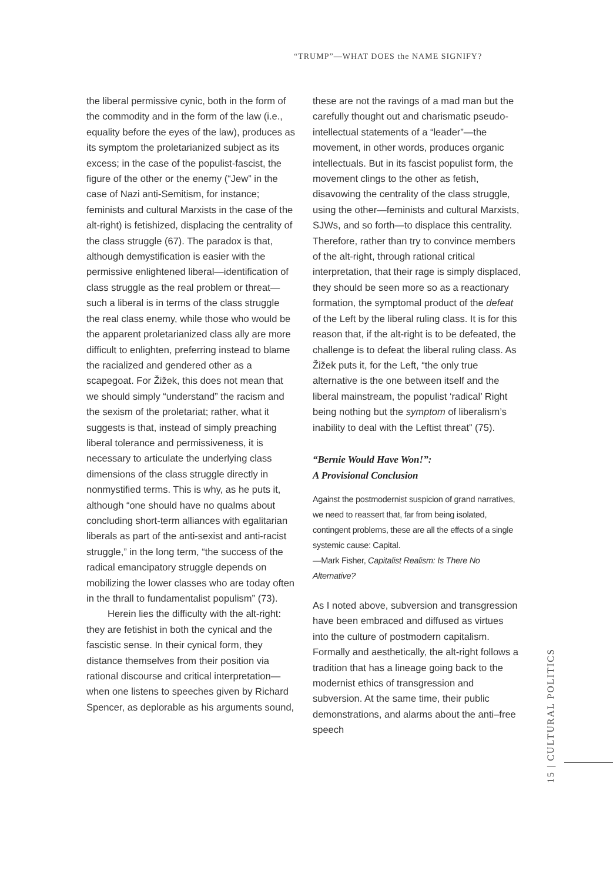“TRUMP”—WHAT DOES the NAME SIGNIFY?
the liberal permissive cynic, both in the form of the commodity and in the form of the law (i.e., equality before the eyes of the law), produces as its symptom the proletarianized subject as its excess; in the case of the populist-fascist, the figure of the other or the enemy (“Jew” in the case of Nazi anti-Semitism, for instance; feminists and cultural Marxists in the case of the alt-right) is fetishized, displacing the centrality of the class struggle (67). The paradox is that, although demystification is easier with the permissive enlightened liberal—identification of class struggle as the real problem or threat—such a liberal is in terms of the class struggle the real class enemy, while those who would be the apparent proletarianized class ally are more difficult to enlighten, preferring instead to blame the racialized and gendered other as a scapegoat. For Žižek, this does not mean that we should simply “understand” the racism and the sexism of the proletariat; rather, what it suggests is that, instead of simply preaching liberal tolerance and permissiveness, it is necessary to articulate the underlying class dimensions of the class struggle directly in nonmystified terms. This is why, as he puts it, although “one should have no qualms about concluding short-term alliances with egalitarian liberals as part of the anti-sexist and anti-racist struggle,” in the long term, “the success of the radical emancipatory struggle depends on mobilizing the lower classes who are today often in the thrall to fundamentalist populism” (73).
Herein lies the difficulty with the alt-right: they are fetishist in both the cynical and the fascistic sense. In their cynical form, they distance themselves from their position via rational discourse and critical interpretation—when one listens to speeches given by Richard Spencer, as deplorable as his arguments sound,
these are not the ravings of a mad man but the carefully thought out and charismatic pseudo-intellectual statements of a “leader”—the movement, in other words, produces organic intellectuals. But in its fascist populist form, the movement clings to the other as fetish, disavowing the centrality of the class struggle, using the other—feminists and cultural Marxists, SJWs, and so forth—to displace this centrality. Therefore, rather than try to convince members of the alt-right, through rational critical interpretation, that their rage is simply displaced, they should be seen more so as a reactionary formation, the symptomal product of the defeat of the Left by the liberal ruling class. It is for this reason that, if the alt-right is to be defeated, the challenge is to defeat the liberal ruling class. As Žižek puts it, for the Left, “the only true alternative is the one between itself and the liberal mainstream, the populist ‘radical’ Right being nothing but the symptom of liberalism’s inability to deal with the Leftist threat” (75).
“Bernie Would Have Won!”:
A Provisional Conclusion
Against the postmodernist suspicion of grand narratives, we need to reassert that, far from being isolated, contingent problems, these are all the effects of a single systemic cause: Capital.
—Mark Fisher, Capitalist Realism: Is There No Alternative?
As I noted above, subversion and transgression have been embraced and diffused as virtues into the culture of postmodern capitalism. Formally and aesthetically, the alt-right follows a tradition that has a lineage going back to the modernist ethics of transgression and subversion. At the same time, their public demonstrations, and alarms about the anti–free speech
15 | CULTURAL POLITICS